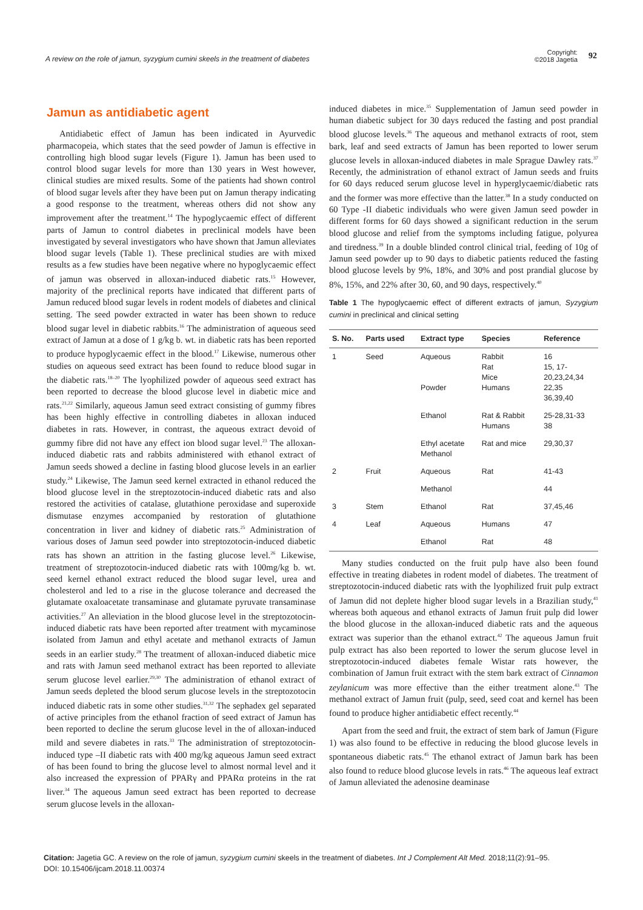A review on the role of jamun, syzygium cumini skeels in the treatment of diabetes Copyright:
©2018 Jagetia 92
Jamun as antidiabetic agent
Antidiabetic effect of Jamun has been indicated in Ayurvedic pharmacopeia, which states that the seed powder of Jamun is effective in controlling high blood sugar levels (Figure 1). Jamun has been used to control blood sugar levels for more than 130 years in West however, clinical studies are mixed results. Some of the patients had shown control of blood sugar levels after they have been put on Jamun therapy indicating a good response to the treatment, whereas others did not show any improvement after the treatment.<sup>14</sup> The hypoglycaemic effect of different parts of Jamun to control diabetes in preclinical models have been investigated by several investigators who have shown that Jamun alleviates blood sugar levels (Table 1). These preclinical studies are with mixed results as a few studies have been negative where no hypoglycaemic effect of jamun was observed in alloxan-induced diabetic rats.<sup>15</sup> However, majority of the preclinical reports have indicated that different parts of Jamun reduced blood sugar levels in rodent models of diabetes and clinical setting. The seed powder extracted in water has been shown to reduce blood sugar level in diabetic rabbits.<sup>16</sup> The administration of aqueous seed extract of Jamun at a dose of 1 g/kg b. wt. in diabetic rats has been reported to produce hypoglycaemic effect in the blood.<sup>17</sup> Likewise, numerous other studies on aqueous seed extract has been found to reduce blood sugar in the diabetic rats.<sup>18–20</sup> The lyophilized powder of aqueous seed extract has been reported to decrease the blood glucose level in diabetic mice and rats.<sup>21,22</sup> Similarly, aqueous Jamun seed extract consisting of gummy fibres has been highly effective in controlling diabetes in alloxan induced diabetes in rats. However, in contrast, the aqueous extract devoid of gummy fibre did not have any effect ion blood sugar level.<sup>23</sup> The alloxan-induced diabetic rats and rabbits administered with ethanol extract of Jamun seeds showed a decline in fasting blood glucose levels in an earlier study.<sup>24</sup> Likewise, The Jamun seed kernel extracted in ethanol reduced the blood glucose level in the streptozotocin-induced diabetic rats and also restored the activities of catalase, glutathione peroxidase and superoxide dismutase enzymes accompanied by restoration of glutathione concentration in liver and kidney of diabetic rats.<sup>25</sup> Administration of various doses of Jamun seed powder into streptozotocin-induced diabetic rats has shown an attrition in the fasting glucose level.<sup>26</sup> Likewise, treatment of streptozotocin-induced diabetic rats with 100mg/kg b. wt. seed kernel ethanol extract reduced the blood sugar level, urea and cholesterol and led to a rise in the glucose tolerance and decreased the glutamate oxaloacetate transaminase and glutamate pyruvate transaminase activities.<sup>27</sup> An alleviation in the blood glucose level in the streptozotocin-induced diabetic rats have been reported after treatment with mycaminose isolated from Jamun and ethyl acetate and methanol extracts of Jamun seeds in an earlier study.<sup>28</sup> The treatment of alloxan-induced diabetic mice and rats with Jamun seed methanol extract has been reported to alleviate serum glucose level earlier.<sup>29,30</sup> The administration of ethanol extract of Jamun seeds depleted the blood serum glucose levels in the streptozotocin induced diabetic rats in some other studies.<sup>31,32</sup> The sephadex gel separated of active principles from the ethanol fraction of seed extract of Jamun has been reported to decline the serum glucose level in the of alloxan-induced mild and severe diabetes in rats.<sup>33</sup> The administration of streptozotocin-induced type –II diabetic rats with 400 mg/kg aqueous Jamun seed extract of has been found to bring the glucose level to almost normal level and it also increased the expression of PPARγ and PPARα proteins in the rat liver.<sup>34</sup> The aqueous Jamun seed extract has been reported to decrease serum glucose levels in the alloxan-
induced diabetes in mice.<sup>35</sup> Supplementation of Jamun seed powder in human diabetic subject for 30 days reduced the fasting and post prandial blood glucose levels.<sup>36</sup> The aqueous and methanol extracts of root, stem bark, leaf and seed extracts of Jamun has been reported to lower serum glucose levels in alloxan-induced diabetes in male Sprague Dawley rats.<sup>37</sup> Recently, the administration of ethanol extract of Jamun seeds and fruits for 60 days reduced serum glucose level in hyperglycaemic/diabetic rats and the former was more effective than the latter.<sup>38</sup> In a study conducted on 60 Type -II diabetic individuals who were given Jamun seed powder in different forms for 60 days showed a significant reduction in the serum blood glucose and relief from the symptoms including fatigue, polyurea and tiredness.<sup>39</sup> In a double blinded control clinical trial, feeding of 10g of Jamun seed powder up to 90 days to diabetic patients reduced the fasting blood glucose levels by 9%, 18%, and 30% and post prandial glucose by 8%, 15%, and 22% after 30, 60, and 90 days, respectively.<sup>40</sup>
Table 1 The hypoglycaemic effect of different extracts of jamun, Syzygium cumini in preclinical and clinical setting
| S. No. | Parts used | Extract type | Species | Reference |
| --- | --- | --- | --- | --- |
| 1 | Seed | Aqueous Powder | Rabbit Rat Mice Humans | 16 15, 17- 20,23,24,34 22,35 36,39,40 |
| | | Ethanol | Rat & Rabbit Humans | 25-28,31-33 38 |
| | | Ethyl acetate Methanol | Rat and mice | 29,30,37 |
| 2 | Fruit | Aqueous | Rat | 41-43 |
| | | Methanol | | 44 |
| 3 | Stem | Ethanol | Rat | 37,45,46 |
| 4 | Leaf | Aqueous | Humans | 47 |
| | | Ethanol | Rat | 48 |
Many studies conducted on the fruit pulp have also been found effective in treating diabetes in rodent model of diabetes. The treatment of streptozotocin-induced diabetic rats with the lyophilized fruit pulp extract of Jamun did not deplete higher blood sugar levels in a Brazilian study,<sup>41</sup> whereas both aqueous and ethanol extracts of Jamun fruit pulp did lower the blood glucose in the alloxan-induced diabetic rats and the aqueous extract was superior than the ethanol extract.<sup>42</sup> The aqueous Jamun fruit pulp extract has also been reported to lower the serum glucose level in streptozotocin-induced diabetes female Wistar rats however, the combination of Jamun fruit extract with the stem bark extract of Cinnamon zeylanicum was more effective than the either treatment alone.<sup>43</sup> The methanol extract of Jamun fruit (pulp, seed, seed coat and kernel has been found to produce higher antidiabetic effect recently.<sup>44</sup>
Apart from the seed and fruit, the extract of stem bark of Jamun (Figure 1) was also found to be effective in reducing the blood glucose levels in spontaneous diabetic rats.<sup>45</sup> The ethanol extract of Jamun bark has been also found to reduce blood glucose levels in rats.<sup>46</sup> The aqueous leaf extract of Jamun alleviated the adenosine deaminase
Citation: Jagetia GC. A review on the role of jamun, syzygium cumini skeels in the treatment of diabetes. Int J Complement Alt Med. 2018;11(2):91‒95.
DOI: 10.15406/ijcam.2018.11.00374